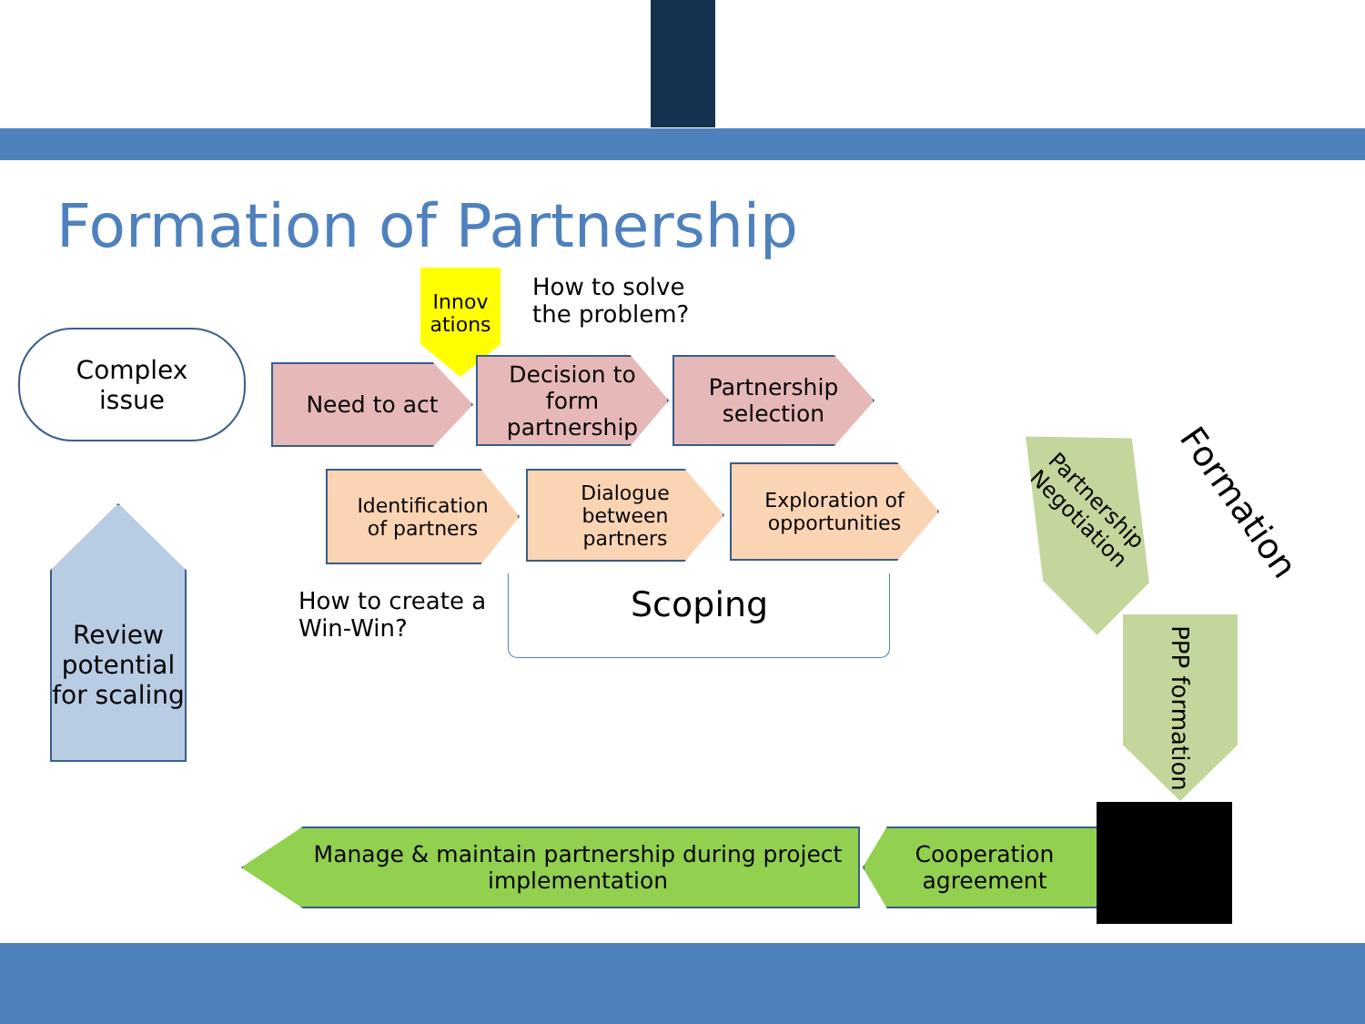Formation of Partnership
Complex
issue
Innov
ations
How to solve
the problem?
Need to act
Decision to
form
partnership
Partnership
selection
Identification
of partners
Dialogue
between
partners
Exploration of
opportunities
How to create a
Win-Win?
Scoping
Review potential for scaling
Partnership Negotiation
Formation
PPP formation
Cooperation
agreement
Manage & maintain partnership during project implementation